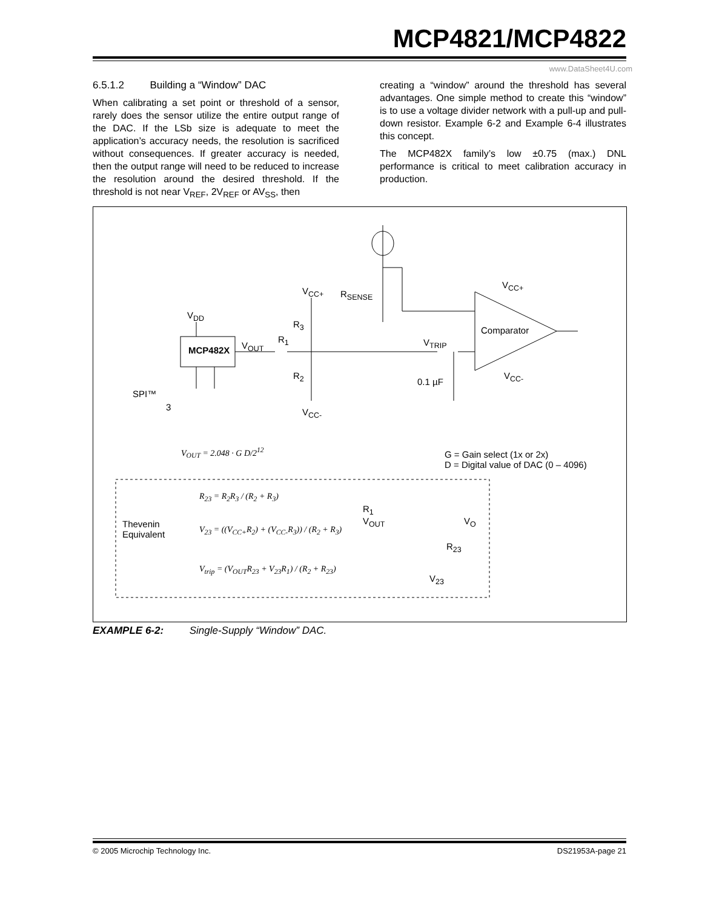MCP4821/MCP4822
www.DataSheet4U.com
6.5.1.2 Building a “Window” DAC
When calibrating a set point or threshold of a sensor, rarely does the sensor utilize the entire output range of the DAC. If the LSb size is adequate to meet the application’s accuracy needs, the resolution is sacrificed without consequences. If greater accuracy is needed, then the output range will need to be reduced to increase the resolution around the desired threshold. If the threshold is not near V<sub>REF</sub>, 2V<sub>REF</sub> or AV<sub>SS</sub>, then
creating a “window” around the threshold has several advantages. One simple method to create this “window” is to use a voltage divider network with a pull-up and pull-down resistor. Example 6-2 and Example 6-4 illustrates this concept.
The MCP482X family’s low ±0.75 (max.) DNL performance is critical to meet calibration accuracy in production.
MCP482X
V<sub>DD</sub>
V<sub>OUT</sub>
R<sub>1</sub>
R<sub>3</sub>
R<sub>2</sub>
V<sub>CC+</sub>
V<sub>CC-</sub>
R<sub>SENSE</sub>
V<sub>TRIP</sub>
0.1 µF
Comparator
V<sub>CC+</sub>
V<sub>CC-</sub>
SPI™
3
V<sub>OUT</sub> = 2.048 · G D/2<sup>12</sup>
G = Gain select (1x or 2x)
D = Digital value of DAC (0 – 4096)
Thevenin
Equivalent
R<sub>23</sub> = R<sub>2</sub>R<sub>3</sub> / (R<sub>2</sub> + R<sub>3</sub>)
V<sub>23</sub> = ((V<sub>CC+</sub>R<sub>2</sub>) + (V<sub>CC-</sub>R<sub>3</sub>)) / (R<sub>2</sub> + R<sub>3</sub>)
V<sub>trip</sub> = (V<sub>OUT</sub>R<sub>23</sub> + V<sub>23</sub>R<sub>1</sub>) / (R<sub>2</sub> + R<sub>23</sub>)
R<sub>1</sub>
V<sub>OUT</sub> V<sub>O</sub>
R<sub>23</sub>
V<sub>23</sub>
EXAMPLE 6-2: Single-Supply “Window” DAC.
© 2005 Microchip Technology Inc. DS21953A-page 21